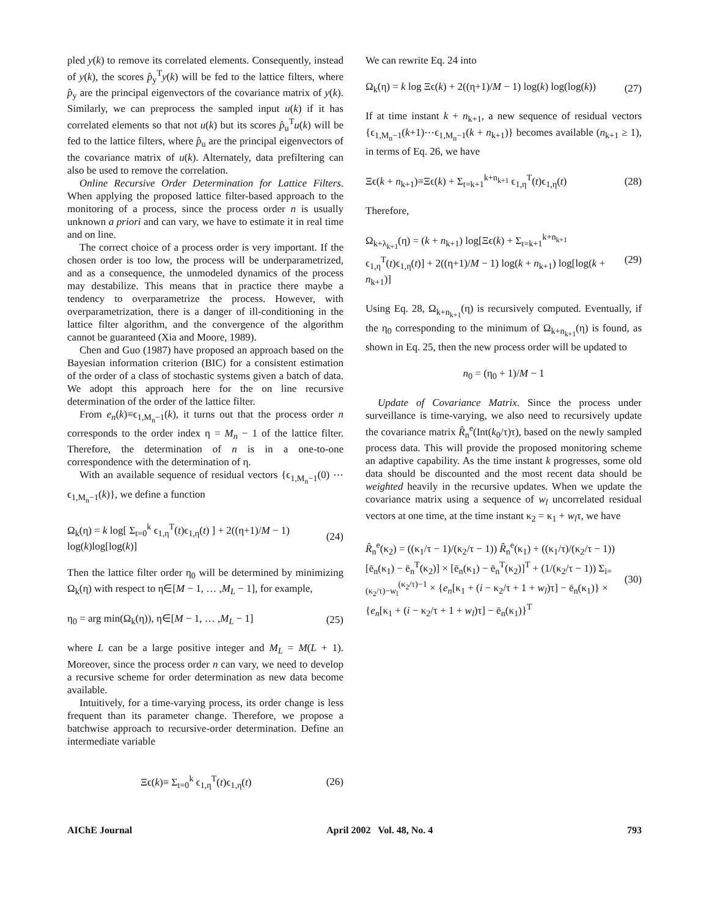pled y(k) to remove its correlated elements. Consequently, instead of y(k), the scores p̂<sub>y</sub><sup>T</sup>y(k) will be fed to the lattice filters, where p̂<sub>y</sub> are the principal eigenvectors of the covariance matrix of y(k). Similarly, we can preprocess the sampled input u(k) if it has correlated elements so that not u(k) but its scores p̂<sub>u</sub><sup>T</sup>u(k) will be fed to the lattice filters, where p̂<sub>u</sub> are the principal eigenvectors of the covariance matrix of u(k). Alternately, data prefiltering can also be used to remove the correlation.
Online Recursive Order Determination for Lattice Filters. When applying the proposed lattice filter-based approach to the monitoring of a process, since the process order n is usually unknown a priori and can vary, we have to estimate it in real time and on line.
The correct choice of a process order is very important. If the chosen order is too low, the process will be underparametrized, and as a consequence, the unmodeled dynamics of the process may destabilize. This means that in practice there maybe a tendency to overparametrize the process. However, with overparametrization, there is a danger of ill-conditioning in the lattice filter algorithm, and the convergence of the algorithm cannot be guaranteed (Xia and Moore, 1989).
Chen and Guo (1987) have proposed an approach based on the Bayesian information criterion (BIC) for a consistent estimation of the order of a class of stochastic systems given a batch of data. We adopt this approach here for the on line recursive determination of the order of the lattice filter.
From e<sub>n</sub>(k)≡ϵ<sub>1,M<sub>n</sub>−1</sub>(k), it turns out that the process order n corresponds to the order index η = M<sub>n</sub> − 1 of the lattice filter. Therefore, the determination of n is in a one-to-one correspondence with the determination of η.
With an available sequence of residual vectors {ϵ<sub>1,M<sub>n</sub>−1</sub>(0) ⋯ ϵ<sub>1,M<sub>n</sub>−1</sub>(k)}, we define a function
Ω<sub>k</sub>(η) = k log[ Σ<sub>t=0</sub><sup>k</sup> ϵ<sub>1,η</sub><sup>T</sup>(t)ϵ<sub>1,η</sub>(t) ] + 2((η+1)/M − 1) log(k)log[log(k)] (24)
Then the lattice filter order η<sub>0</sub> will be determined by minimizing Ω<sub>k</sub>(η) with respect to η∈[M − 1, … ,M<sub>L</sub> − 1], for example,
η<sub>0</sub> = arg min(Ω<sub>k</sub>(η)), η∈[M − 1, … ,M<sub>L</sub> − 1] (25)
where L can be a large positive integer and M<sub>L</sub> = M(L + 1). Moreover, since the process order n can vary, we need to develop a recursive scheme for order determination as new data become available.
Intuitively, for a time-varying process, its order change is less frequent than its parameter change. Therefore, we propose a batchwise approach to recursive-order determination. Define an intermediate variable
Ξϵ(k)≡ Σ<sub>t=0</sub><sup>k</sup> ϵ<sub>1,η</sub><sup>T</sup>(t)ϵ<sub>1,η</sub>(t) (26)
We can rewrite Eq. 24 into
Ω<sub>k</sub>(η) = k log Ξϵ(k) + 2((η+1)/M − 1) log(k) log(log(k)) (27)
If at time instant k + n<sub>k+1</sub>, a new sequence of residual vectors {ϵ<sub>1,M<sub>n</sub>−1</sub>(k+1)⋯ϵ<sub>1,M<sub>n</sub>−1</sub>(k + n<sub>k+1</sub>)} becomes available (n<sub>k+1</sub> ≥ 1), in terms of Eq. 26, we have
Ξϵ(k + n<sub>k+1</sub>)≡Ξϵ(k) + Σ<sub>t=k+1</sub><sup>k+n<sub>k+1</sub></sup> ϵ<sub>1,η</sub><sup>T</sup>(t)ϵ<sub>1,η</sub>(t) (28)
Therefore,
Ω<sub>k+λ<sub>k+1</sub></sub>(η) = (k + n<sub>k+1</sub>) log[Ξϵ(k) + Σ<sub>t=k+1</sub><sup>k+n<sub>k+1</sub></sup> ϵ<sub>1,η</sub><sup>T</sup>(t)ϵ<sub>1,η</sub>(t)] + 2((η+1)/M − 1) log(k + n<sub>k+1</sub>) log[log(k + n<sub>k+1</sub>)] (29)
Using Eq. 28, Ω<sub>k+n<sub>k+1</sub></sub>(η) is recursively computed. Eventually, if the η<sub>0</sub> corresponding to the minimum of Ω<sub>k+n<sub>k+1</sub></sub>(η) is found, as shown in Eq. 25, then the new process order will be updated to
n<sub>0</sub> = (η<sub>0</sub> + 1)/M − 1
Update of Covariance Matrix. Since the process under surveillance is time-varying, we also need to recursively update the covariance matrix R̂<sub>n</sub><sup>e</sup>(Int(k<sub>0</sub>/τ)τ), based on the newly sampled process data. This will provide the proposed monitoring scheme an adaptive capability. As the time instant k progresses, some old data should be discounted and the most recent data should be weighted heavily in the recursive updates. When we update the covariance matrix using a sequence of w<sub>l</sub> uncorrelated residual vectors at one time, at the time instant κ<sub>2</sub> = κ<sub>1</sub> + w<sub>l</sub>τ, we have
R̂<sub>n</sub><sup>e</sup>(κ<sub>2</sub>) = ((κ<sub>1</sub>/τ − 1)/(κ<sub>2</sub>/τ − 1)) R̂<sub>n</sub><sup>e</sup>(κ<sub>1</sub>) + ((κ<sub>1</sub>/τ)/(κ<sub>2</sub>/τ − 1)) [ē<sub>n</sub>(κ<sub>1</sub>) − ē<sub>n</sub><sup>T</sup>(κ<sub>2</sub>)] × [ē<sub>n</sub>(κ<sub>1</sub>) − ē<sub>n</sub><sup>T</sup>(κ<sub>2</sub>)]<sup>T</sup> + (1/(κ<sub>2</sub>/τ − 1)) Σ<sub>i=(κ<sub>2</sub>/τ)−w<sub>l</sub></sub><sup>(κ<sub>2</sub>/τ)−1</sup> × {e<sub>n</sub>[κ<sub>1</sub> + (i − κ<sub>2</sub>/τ + 1 + w<sub>l</sub>)τ] − ē<sub>n</sub>(κ<sub>1</sub>)} × {e<sub>n</sub>[κ<sub>1</sub> + (i − κ<sub>2</sub>/τ + 1 + w<sub>l</sub>)τ] − ē<sub>n</sub>(κ<sub>1</sub>)}<sup>T</sup> (30)
AIChE Journal April 2002 Vol. 48, No. 4 793